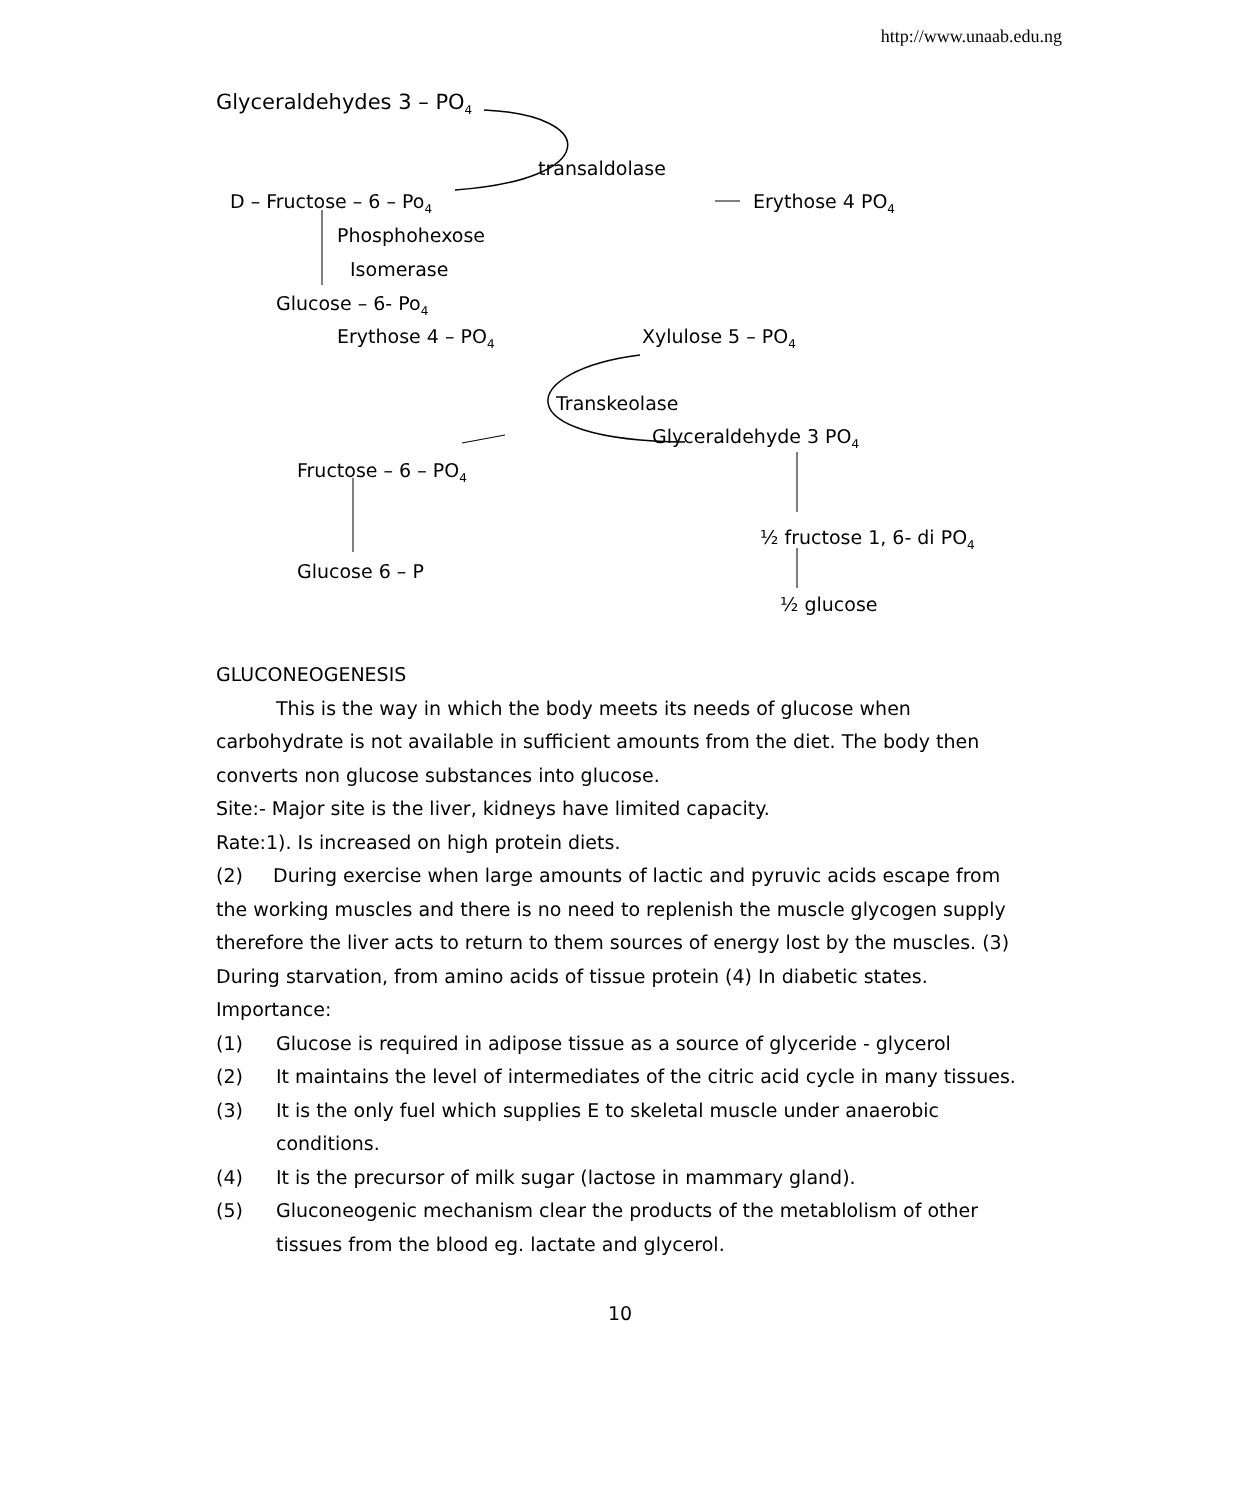http://www.unaab.edu.ng
Glyceraldehydes 3 – PO<sub>4</sub>
transaldolase
D – Fructose – 6 – Po<sub>4</sub> Erythose 4 PO<sub>4</sub>
Phosphohexose
Isomerase
Glucose – 6- Po<sub>4</sub>
Erythose 4 – PO<sub>4</sub> Xylulose 5 – PO<sub>4</sub>
Transkeolase
Glyceraldehyde 3 PO<sub>4</sub>
Fructose – 6 – PO<sub>4</sub>
½ fructose 1, 6- di PO<sub>4</sub>
Glucose 6 – P
½ glucose
GLUCONEOGENESIS
This is the way in which the body meets its needs of glucose when carbohydrate is not available in sufficient amounts from the diet. The body then converts non glucose substances into glucose.
Site:- Major site is the liver, kidneys have limited capacity.
Rate:1). Is increased on high protein diets.
(2) During exercise when large amounts of lactic and pyruvic acids escape from the working muscles and there is no need to replenish the muscle glycogen supply therefore the liver acts to return to them sources of energy lost by the muscles. (3) During starvation, from amino acids of tissue protein (4) In diabetic states.
Importance:
(1) Glucose is required in adipose tissue as a source of glyceride - glycerol
(2) It maintains the level of intermediates of the citric acid cycle in many tissues.
(3) It is the only fuel which supplies E to skeletal muscle under anaerobic conditions.
(4) It is the precursor of milk sugar (lactose in mammary gland).
(5) Gluconeogenic mechanism clear the products of the metablolism of other tissues from the blood eg. lactate and glycerol.
10